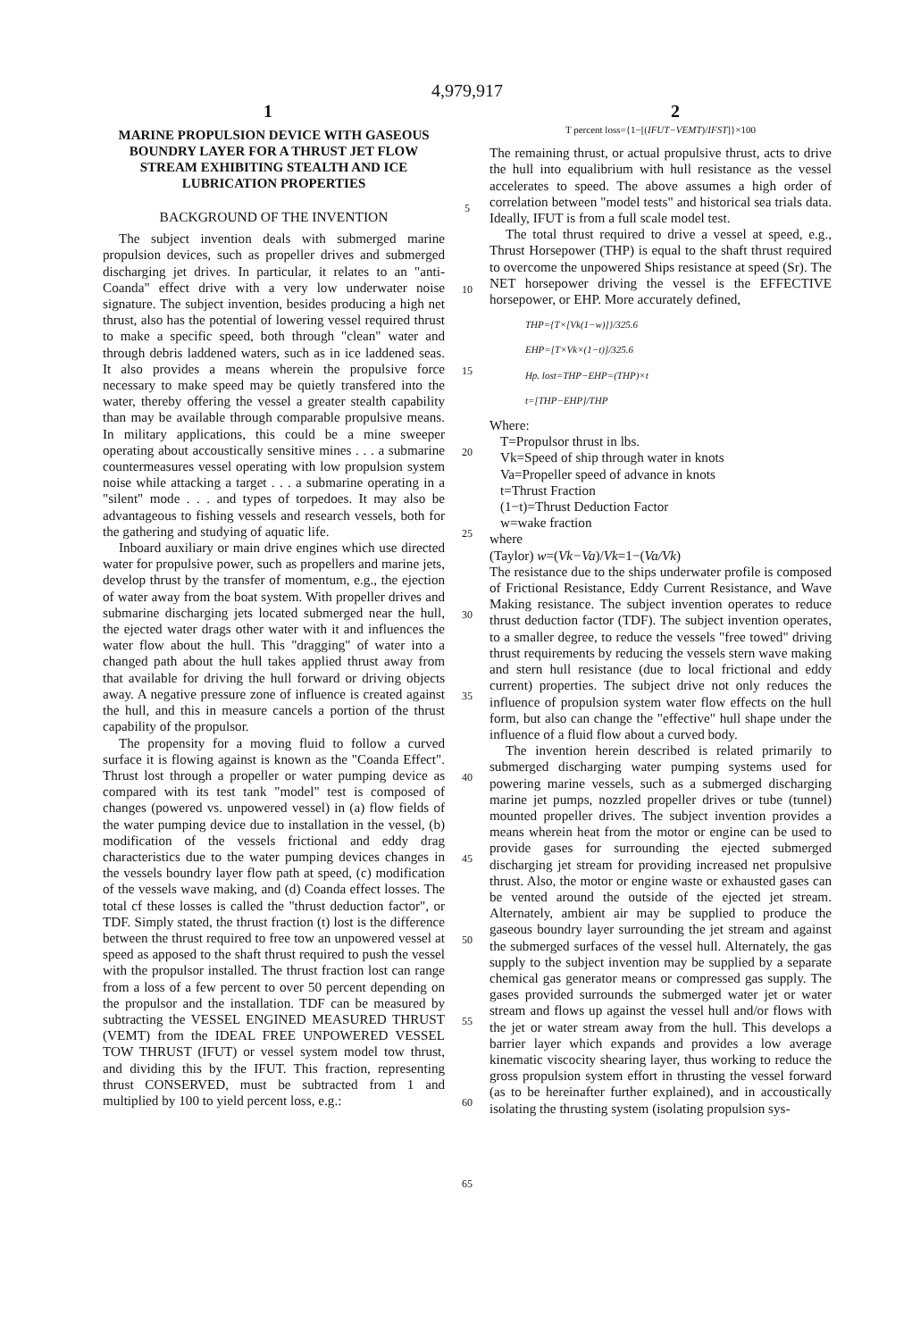4,979,917
1 2
MARINE PROPULSION DEVICE WITH GASEOUS BOUNDRY LAYER FOR A THRUST JET FLOW STREAM EXHIBITING STEALTH AND ICE LUBRICATION PROPERTIES
BACKGROUND OF THE INVENTION
The subject invention deals with submerged marine propulsion devices, such as propeller drives and submerged discharging jet drives. In particular, it relates to an "anti-Coanda" effect drive with a very low underwater noise signature. The subject invention, besides producing a high net thrust, also has the potential of lowering vessel required thrust to make a specific speed, both through "clean" water and through debris laddened waters, such as in ice laddened seas. It also provides a means wherein the propulsive force necessary to make speed may be quietly transfered into the water, thereby offering the vessel a greater stealth capability than may be available through comparable propulsive means. In military applications, this could be a mine sweeper operating about accoustically sensitive mines . . . a submarine countermeasures vessel operating with low propulsion system noise while attacking a target . . . a submarine operating in a "silent" mode . . . and types of torpedoes. It may also be advantageous to fishing vessels and research vessels, both for the gathering and studying of aquatic life.
Inboard auxiliary or main drive engines which use directed water for propulsive power, such as propellers and marine jets, develop thrust by the transfer of momentum, e.g., the ejection of water away from the boat system. With propeller drives and submarine discharging jets located submerged near the hull, the ejected water drags other water with it and influences the water flow about the hull. This "dragging" of water into a changed path about the hull takes applied thrust away from that available for driving the hull forward or driving objects away. A negative pressure zone of influence is created against the hull, and this in measure cancels a portion of the thrust capability of the propulsor.
The propensity for a moving fluid to follow a curved surface it is flowing against is known as the "Coanda Effect". Thrust lost through a propeller or water pumping device as compared with its test tank "model" test is composed of changes (powered vs. unpowered vessel) in (a) flow fields of the water pumping device due to installation in the vessel, (b) modification of the vessels frictional and eddy drag characteristics due to the water pumping devices changes in the vessels boundry layer flow path at speed, (c) modification of the vessels wave making, and (d) Coanda effect losses. The total cf these losses is called the "thrust deduction factor", or TDF. Simply stated, the thrust fraction (t) lost is the difference between the thrust required to free tow an unpowered vessel at speed as apposed to the shaft thrust required to push the vessel with the propulsor installed. The thrust fraction lost can range from a loss of a few percent to over 50 percent depending on the propulsor and the installation. TDF can be measured by subtracting the VESSEL ENGINED MEASURED THRUST (VEMT) from the IDEAL FREE UNPOWERED VESSEL TOW THRUST (IFUT) or vessel system model tow thrust, and dividing this by the IFUT. This fraction, representing thrust CONSERVED, must be subtracted from 1 and multiplied by 100 to yield percent loss, e.g.:
5
10
15
20
25
30
35
40
45
50
55
60
65
T percent loss={1−[(IFUT−VEMT)/IFST]}×100
The remaining thrust, or actual propulsive thrust, acts to drive the hull into equalibrium with hull resistance as the vessel accelerates to speed. The above assumes a high order of correlation between "model tests" and historical sea trials data. Ideally, IFUT is from a full scale model test.
The total thrust required to drive a vessel at speed, e.g., Thrust Horsepower (THP) is equal to the shaft thrust required to overcome the unpowered Ships resistance at speed (Sr). The NET horsepower driving the vessel is the EFFECTIVE horsepower, or EHP. More accurately defined,
THP={T×[Vk(1−w)]}/325.6
EHP=[T×Vk×(1−t)]/325.6
Hp. lost=THP−EHP=(THP)×t
t=[THP−EHP]/THP
Where:
T=Propulsor thrust in lbs.
Vk=Speed of ship through water in knots
Va=Propeller speed of advance in knots
t=Thrust Fraction
(1−t)=Thrust Deduction Factor
w=wake fraction
where
(Taylor) w=(Vk−Va)/Vk=1−(Va/Vk)
The resistance due to the ships underwater profile is composed of Frictional Resistance, Eddy Current Resistance, and Wave Making resistance. The subject invention operates to reduce thrust deduction factor (TDF). The subject invention operates, to a smaller degree, to reduce the vessels "free towed" driving thrust requirements by reducing the vessels stern wave making and stern hull resistance (due to local frictional and eddy current) properties. The subject drive not only reduces the influence of propulsion system water flow effects on the hull form, but also can change the "effective" hull shape under the influence of a fluid flow about a curved body.
The invention herein described is related primarily to submerged discharging water pumping systems used for powering marine vessels, such as a submerged discharging marine jet pumps, nozzled propeller drives or tube (tunnel) mounted propeller drives. The subject invention provides a means wherein heat from the motor or engine can be used to provide gases for surrounding the ejected submerged discharging jet stream for providing increased net propulsive thrust. Also, the motor or engine waste or exhausted gases can be vented around the outside of the ejected jet stream. Alternately, ambient air may be supplied to produce the gaseous boundry layer surrounding the jet stream and against the submerged surfaces of the vessel hull. Alternately, the gas supply to the subject invention may be supplied by a separate chemical gas generator means or compressed gas supply. The gases provided surrounds the submerged water jet or water stream and flows up against the vessel hull and/or flows with the jet or water stream away from the hull. This develops a barrier layer which expands and provides a low average kinematic viscocity shearing layer, thus working to reduce the gross propulsion system effort in thrusting the vessel forward (as to be hereinafter further explained), and in accoustically isolating the thrusting system (isolating propulsion sys-